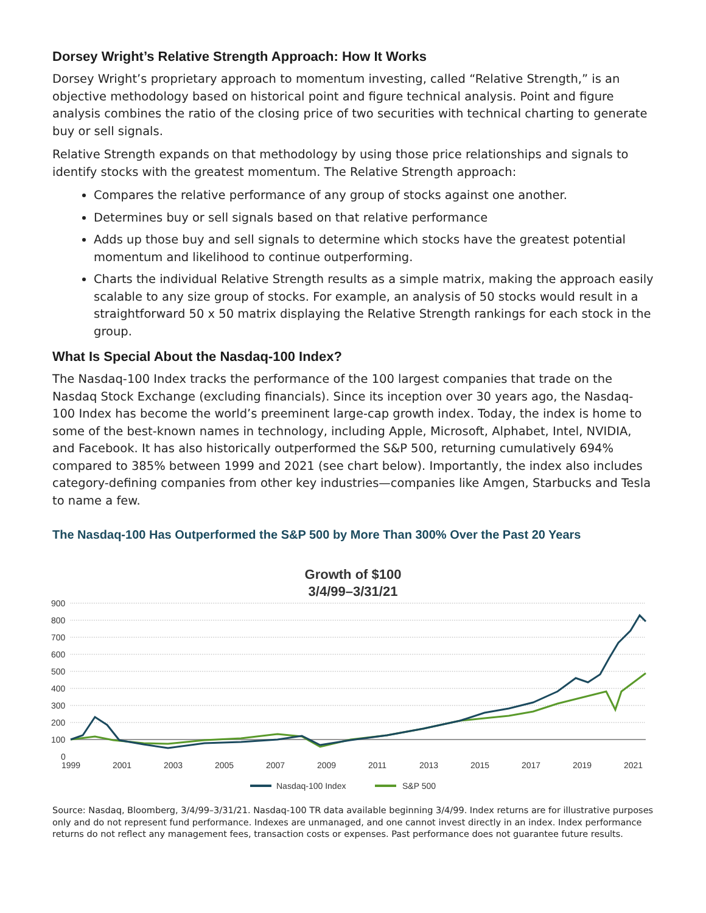Dorsey Wright’s Relative Strength Approach: How It Works
Dorsey Wright’s proprietary approach to momentum investing, called “Relative Strength,” is an objective methodology based on historical point and figure technical analysis. Point and figure analysis combines the ratio of the closing price of two securities with technical charting to generate buy or sell signals.
Relative Strength expands on that methodology by using those price relationships and signals to identify stocks with the greatest momentum. The Relative Strength approach:
Compares the relative performance of any group of stocks against one another.
Determines buy or sell signals based on that relative performance
Adds up those buy and sell signals to determine which stocks have the greatest potential momentum and likelihood to continue outperforming.
Charts the individual Relative Strength results as a simple matrix, making the approach easily scalable to any size group of stocks. For example, an analysis of 50 stocks would result in a straightforward 50 x 50 matrix displaying the Relative Strength rankings for each stock in the group.
What Is Special About the Nasdaq-100 Index?
The Nasdaq-100 Index tracks the performance of the 100 largest companies that trade on the Nasdaq Stock Exchange (excluding financials). Since its inception over 30 years ago, the Nasdaq-100 Index has become the world’s preeminent large-cap growth index. Today, the index is home to some of the best-known names in technology, including Apple, Microsoft, Alphabet, Intel, NVIDIA, and Facebook. It has also historically outperformed the S&P 500, returning cumulatively 694% compared to 385% between 1999 and 2021 (see chart below). Importantly, the index also includes category-defining companies from other key industries—companies like Amgen, Starbucks and Tesla to name a few.
The Nasdaq-100 Has Outperformed the S&P 500 by More Than 300% Over the Past 20 Years
Growth of $100
3/4/99–3/31/21
900
800
700
600
500
400
300
200
100
0
1999
2001
2003
2005
2007
2009
2011
2013
2015
2017
2019
2021
Nasdaq-100 Index
S&P 500
Source: Nasdaq, Bloomberg, 3/4/99–3/31/21. Nasdaq-100 TR data available beginning 3/4/99. Index returns are for illustrative purposes only and do not represent fund performance. Indexes are unmanaged, and one cannot invest directly in an index. Index performance returns do not reflect any management fees, transaction costs or expenses. Past performance does not guarantee future results.